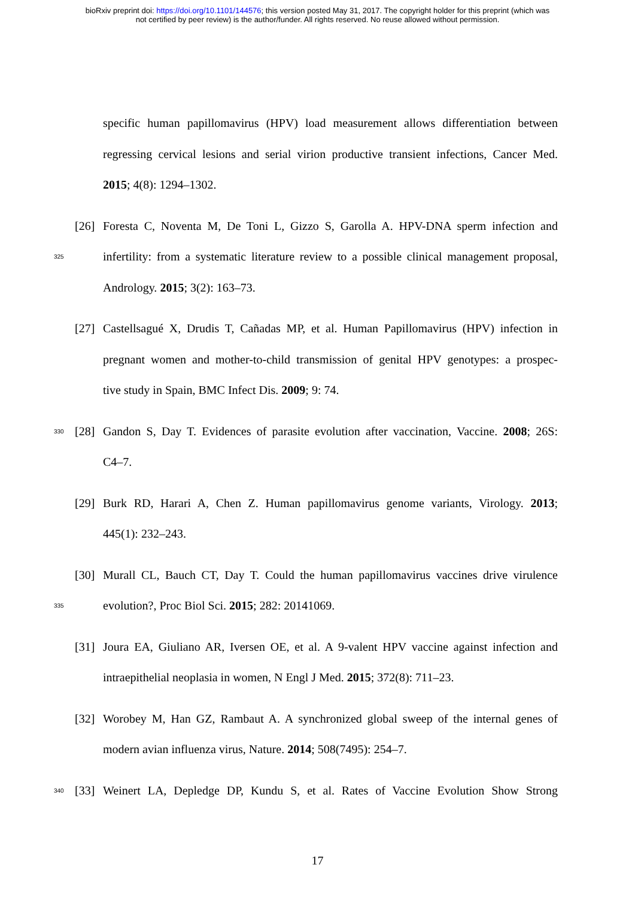bioRxiv preprint doi: https://doi.org/10.1101/144576; this version posted May 31, 2017. The copyright holder for this preprint (which was
not certified by peer review) is the author/funder. All rights reserved. No reuse allowed without permission.
specific human papillomavirus (HPV) load measurement allows differentiation between
regressing cervical lesions and serial virion productive transient infections, Cancer Med.
2015; 4(8): 1294–1302.
[26] Foresta C, Noventa M, De Toni L, Gizzo S, Garolla A. HPV-DNA sperm infection and
325 infertility: from a systematic literature review to a possible clinical management proposal,
Andrology. 2015; 3(2): 163–73.
[27] Castellsagué X, Drudis T, Cañadas MP, et al. Human Papillomavirus (HPV) infection in
pregnant women and mother-to-child transmission of genital HPV genotypes: a prospec-
tive study in Spain, BMC Infect Dis. 2009; 9: 74.
330 [28] Gandon S, Day T. Evidences of parasite evolution after vaccination, Vaccine. 2008; 26S:
C4–7.
[29] Burk RD, Harari A, Chen Z. Human papillomavirus genome variants, Virology. 2013;
445(1): 232–243.
[30] Murall CL, Bauch CT, Day T. Could the human papillomavirus vaccines drive virulence
335 evolution?, Proc Biol Sci. 2015; 282: 20141069.
[31] Joura EA, Giuliano AR, Iversen OE, et al. A 9-valent HPV vaccine against infection and
intraepithelial neoplasia in women, N Engl J Med. 2015; 372(8): 711–23.
[32] Worobey M, Han GZ, Rambaut A. A synchronized global sweep of the internal genes of
modern avian influenza virus, Nature. 2014; 508(7495): 254–7.
340 [33] Weinert LA, Depledge DP, Kundu S, et al. Rates of Vaccine Evolution Show Strong
17